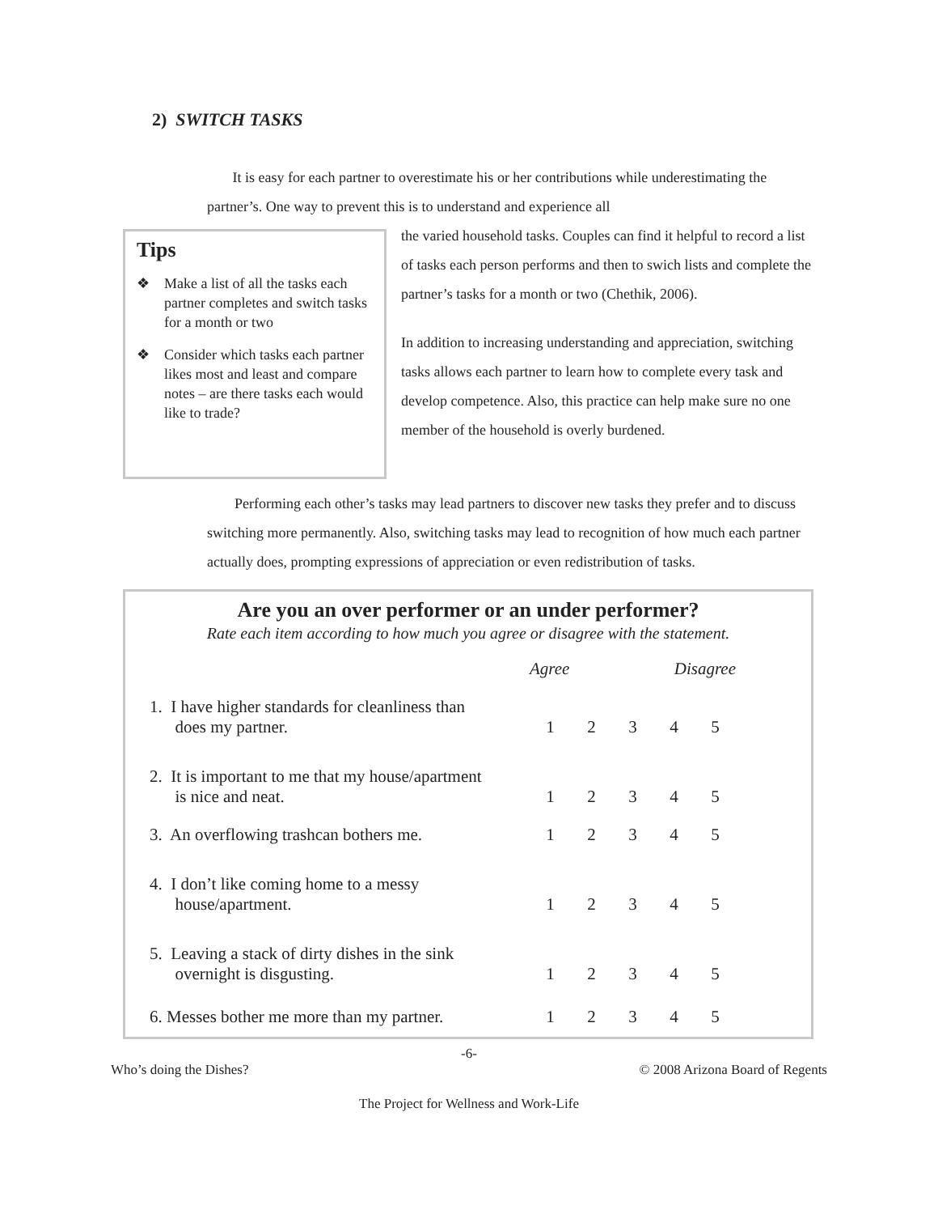2) SWITCH TASKS
It is easy for each partner to overestimate his or her contributions while underestimating the partner’s. One way to prevent this is to understand and experience all
Tips
❖ Make a list of all the tasks each partner completes and switch tasks for a month or two
❖ Consider which tasks each partner likes most and least and compare notes – are there tasks each would like to trade?
the varied household tasks. Couples can find it helpful to record a list of tasks each person performs and then to swich lists and complete the partner’s tasks for a month or two (Chethik, 2006).
In addition to increasing understanding and appreciation, switching tasks allows each partner to learn how to complete every task and develop competence. Also, this practice can help make sure no one member of the household is overly burdened.
Performing each other’s tasks may lead partners to discover new tasks they prefer and to discuss switching more permanently. Also, switching tasks may lead to recognition of how much each partner actually does, prompting expressions of appreciation or even redistribution of tasks.
Are you an over performer or an under performer?
Rate each item according to how much you agree or disagree with the statement.
| | Agree | | | Disagree | |
| --- | --- | --- | --- | --- | --- |
| 1. I have higher standards for cleanliness than does my partner. | 1 | 2 | 3 | 4 | 5 |
| 2. It is important to me that my house/apartment is nice and neat. | 1 | 2 | 3 | 4 | 5 |
| 3. An overflowing trashcan bothers me. | 1 | 2 | 3 | 4 | 5 |
| 4. I don’t like coming home to a messy house/apartment. | 1 | 2 | 3 | 4 | 5 |
| 5. Leaving a stack of dirty dishes in the sink overnight is disgusting. | 1 | 2 | 3 | 4 | 5 |
| 6. Messes bother me more than my partner. | 1 | 2 | 3 | 4 | 5 |
-6-
Who’s doing the Dishes? © 2008 Arizona Board of Regents
The Project for Wellness and Work-Life